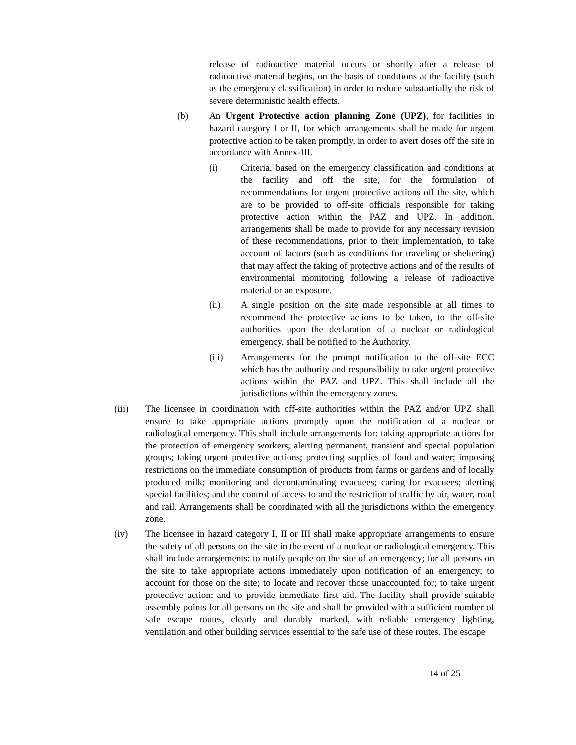release of radioactive material occurs or shortly after a release of radioactive material begins, on the basis of conditions at the facility (such as the emergency classification) in order to reduce substantially the risk of severe deterministic health effects.
(b) An Urgent Protective action planning Zone (UPZ), for facilities in hazard category I or II, for which arrangements shall be made for urgent protective action to be taken promptly, in order to avert doses off the site in accordance with Annex-III.
(i) Criteria, based on the emergency classification and conditions at the facility and off the site, for the formulation of recommendations for urgent protective actions off the site, which are to be provided to off-site officials responsible for taking protective action within the PAZ and UPZ. In addition, arrangements shall be made to provide for any necessary revision of these recommendations, prior to their implementation, to take account of factors (such as conditions for traveling or sheltering) that may affect the taking of protective actions and of the results of environmental monitoring following a release of radioactive material or an exposure.
(ii) A single position on the site made responsible at all times to recommend the protective actions to be taken, to the off-site authorities upon the declaration of a nuclear or radiological emergency, shall be notified to the Authority.
(iii) Arrangements for the prompt notification to the off-site ECC which has the authority and responsibility to take urgent protective actions within the PAZ and UPZ. This shall include all the jurisdictions within the emergency zones.
(iii) The licensee in coordination with off-site authorities within the PAZ and/or UPZ shall ensure to take appropriate actions promptly upon the notification of a nuclear or radiological emergency. This shall include arrangements for: taking appropriate actions for the protection of emergency workers; alerting permanent, transient and special population groups; taking urgent protective actions; protecting supplies of food and water; imposing restrictions on the immediate consumption of products from farms or gardens and of locally produced milk; monitoring and decontaminating evacuees; caring for evacuees; alerting special facilities; and the control of access to and the restriction of traffic by air, water, road and rail. Arrangements shall be coordinated with all the jurisdictions within the emergency zone.
(iv) The licensee in hazard category I, II or III shall make appropriate arrangements to ensure the safety of all persons on the site in the event of a nuclear or radiological emergency. This shall include arrangements: to notify people on the site of an emergency; for all persons on the site to take appropriate actions immediately upon notification of an emergency; to account for those on the site; to locate and recover those unaccounted for; to take urgent protective action; and to provide immediate first aid. The facility shall provide suitable assembly points for all persons on the site and shall be provided with a sufficient number of safe escape routes, clearly and durably marked, with reliable emergency lighting, ventilation and other building services essential to the safe use of these routes. The escape
14 of 25